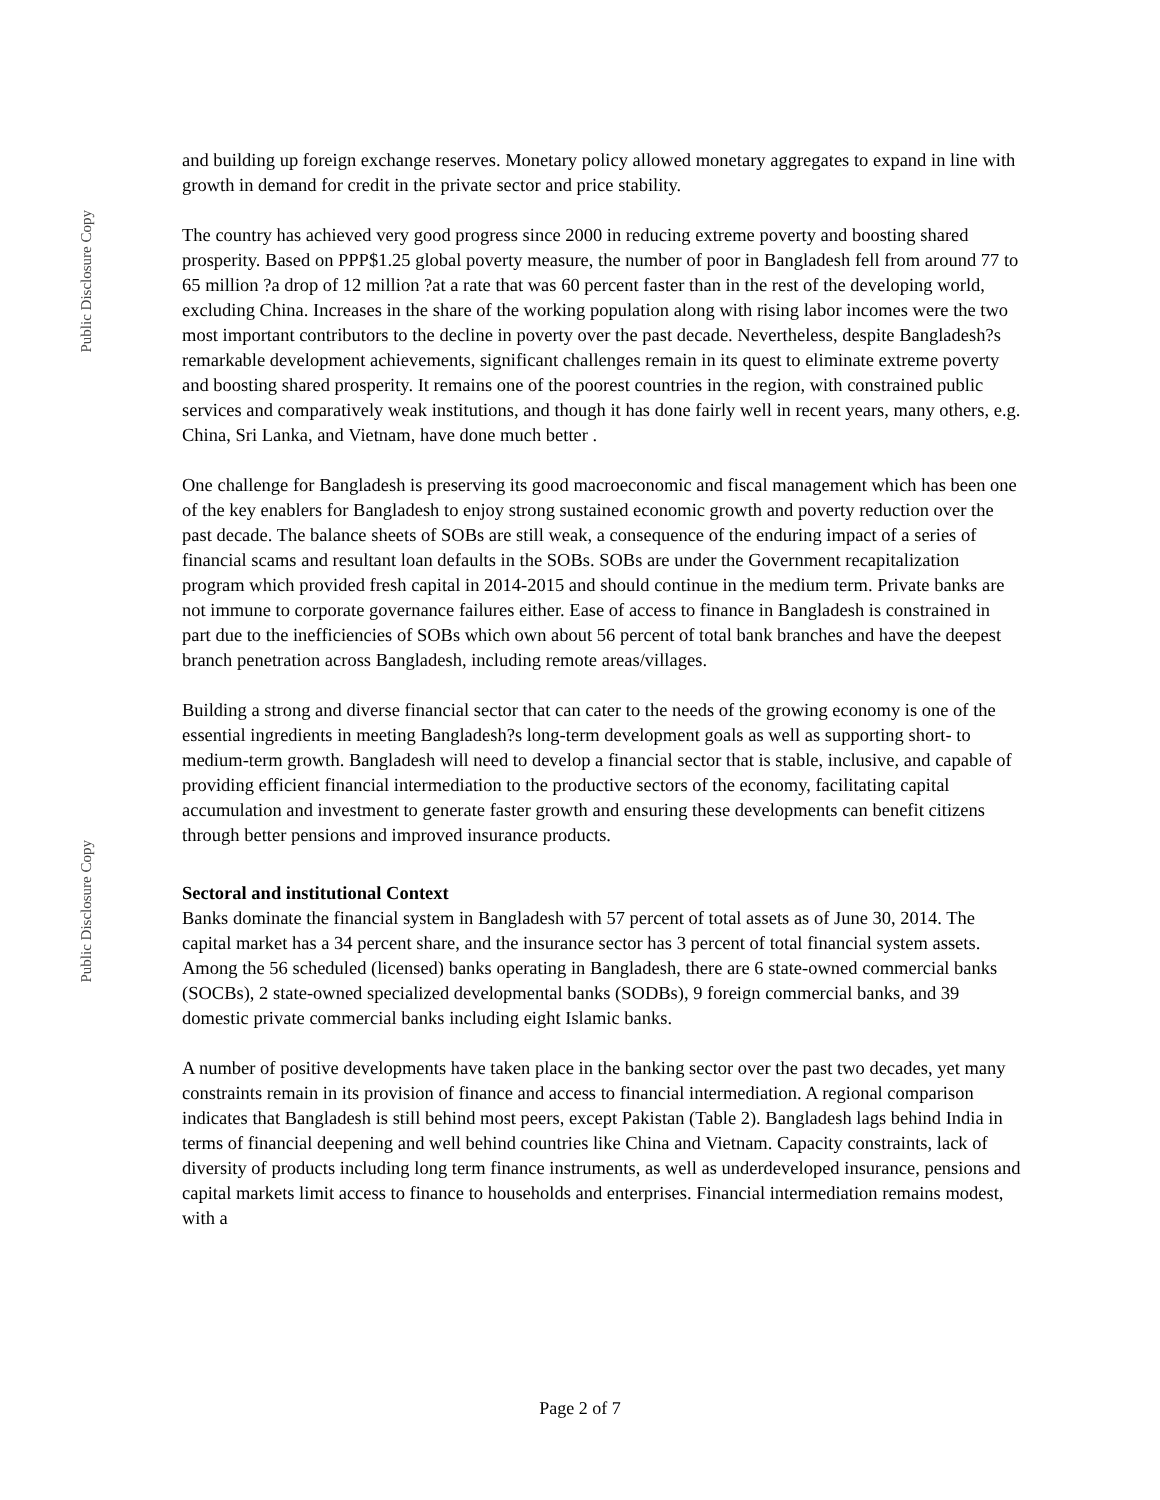Public Disclosure Copy
Public Disclosure Copy
and building up foreign exchange reserves. Monetary policy allowed monetary aggregates to expand in line with growth in demand for credit in the private sector and price stability.
The country has achieved very good progress since 2000 in reducing extreme poverty and boosting shared prosperity. Based on PPP$1.25 global poverty measure, the number of poor in Bangladesh fell from around 77 to 65 million ?a drop of 12 million ?at a rate that was 60 percent faster than in the rest of the developing world, excluding China. Increases in the share of the working population along with rising labor incomes were the two most important contributors to the decline in poverty over the past decade. Nevertheless, despite Bangladesh?s remarkable development achievements, significant challenges remain in its quest to eliminate extreme poverty and boosting shared prosperity. It remains one of the poorest countries in the region, with constrained public services and comparatively weak institutions, and though it has done fairly well in recent years, many others, e.g. China, Sri Lanka, and Vietnam, have done much better .
One challenge for Bangladesh is preserving its good macroeconomic and fiscal management which has been one of the key enablers for Bangladesh to enjoy strong sustained economic growth and poverty reduction over the past decade. The balance sheets of SOBs are still weak, a consequence of the enduring impact of a series of financial scams and resultant loan defaults in the SOBs. SOBs are under the Government recapitalization program which provided fresh capital in 2014-2015 and should continue in the medium term. Private banks are not immune to corporate governance failures either. Ease of access to finance in Bangladesh is constrained in part due to the inefficiencies of SOBs which own about 56 percent of total bank branches and have the deepest branch penetration across Bangladesh, including remote areas/villages.
Building a strong and diverse financial sector that can cater to the needs of the growing economy is one of the essential ingredients in meeting Bangladesh?s long-term development goals as well as supporting short- to medium-term growth. Bangladesh will need to develop a financial sector that is stable, inclusive, and capable of providing efficient financial intermediation to the productive sectors of the economy, facilitating capital accumulation and investment to generate faster growth and ensuring these developments can benefit citizens through better pensions and improved insurance products.
Sectoral and institutional Context
Banks dominate the financial system in Bangladesh with 57 percent of total assets as of June 30, 2014. The capital market has a 34 percent share, and the insurance sector has 3 percent of total financial system assets. Among the 56 scheduled (licensed) banks operating in Bangladesh, there are 6 state-owned commercial banks (SOCBs), 2 state-owned specialized developmental banks (SODBs), 9 foreign commercial banks, and 39 domestic private commercial banks including eight Islamic banks.
A number of positive developments have taken place in the banking sector over the past two decades, yet many constraints remain in its provision of finance and access to financial intermediation. A regional comparison indicates that Bangladesh is still behind most peers, except Pakistan (Table 2). Bangladesh lags behind India in terms of financial deepening and well behind countries like China and Vietnam. Capacity constraints, lack of diversity of products including long term finance instruments, as well as underdeveloped insurance, pensions and capital markets limit access to finance to households and enterprises. Financial intermediation remains modest, with a
Page 2 of 7